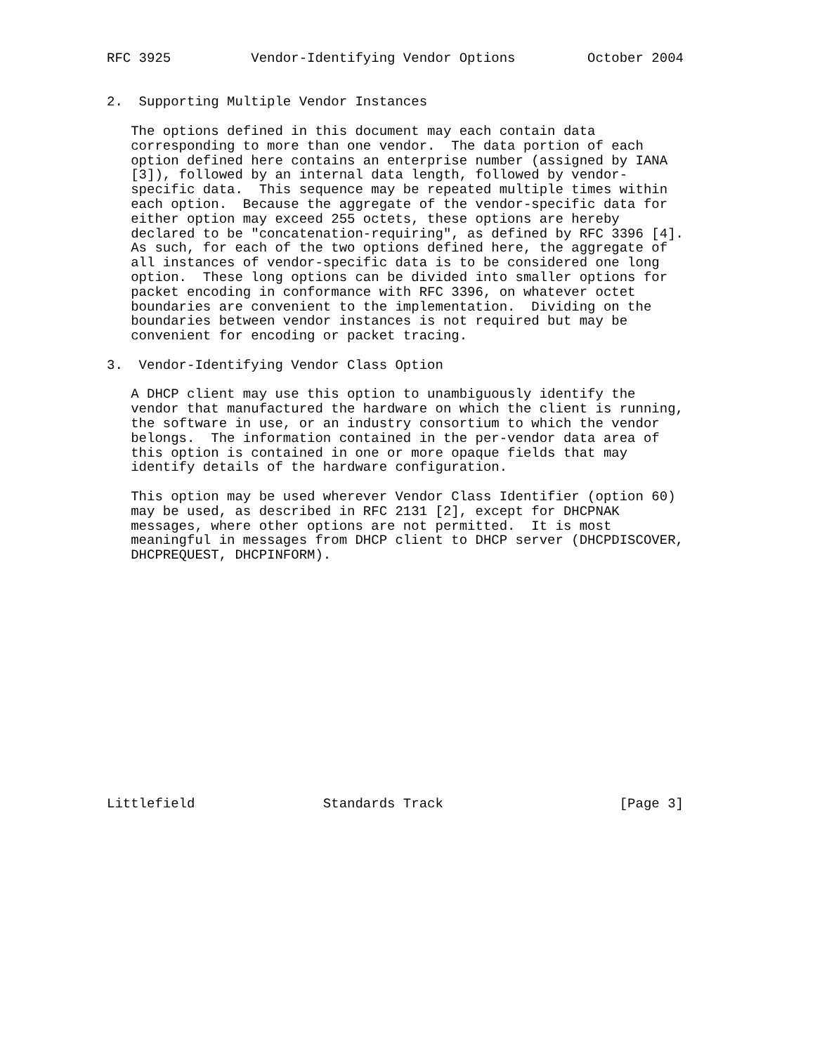RFC 3925          Vendor-Identifying Vendor Options         October 2004


2.  Supporting Multiple Vendor Instances

   The options defined in this document may each contain data
   corresponding to more than one vendor.  The data portion of each
   option defined here contains an enterprise number (assigned by IANA
   [3]), followed by an internal data length, followed by vendor-
   specific data.  This sequence may be repeated multiple times within
   each option.  Because the aggregate of the vendor-specific data for
   either option may exceed 255 octets, these options are hereby
   declared to be "concatenation-requiring", as defined by RFC 3396 [4].
   As such, for each of the two options defined here, the aggregate of
   all instances of vendor-specific data is to be considered one long
   option.  These long options can be divided into smaller options for
   packet encoding in conformance with RFC 3396, on whatever octet
   boundaries are convenient to the implementation.  Dividing on the
   boundaries between vendor instances is not required but may be
   convenient for encoding or packet tracing.

3.  Vendor-Identifying Vendor Class Option

   A DHCP client may use this option to unambiguously identify the
   vendor that manufactured the hardware on which the client is running,
   the software in use, or an industry consortium to which the vendor
   belongs.  The information contained in the per-vendor data area of
   this option is contained in one or more opaque fields that may
   identify details of the hardware configuration.

   This option may be used wherever Vendor Class Identifier (option 60)
   may be used, as described in RFC 2131 [2], except for DHCPNAK
   messages, where other options are not permitted.  It is most
   meaningful in messages from DHCP client to DHCP server (DHCPDISCOVER,
   DHCPREQUEST, DHCPINFORM).
















Littlefield                Standards Track                      [Page 3]